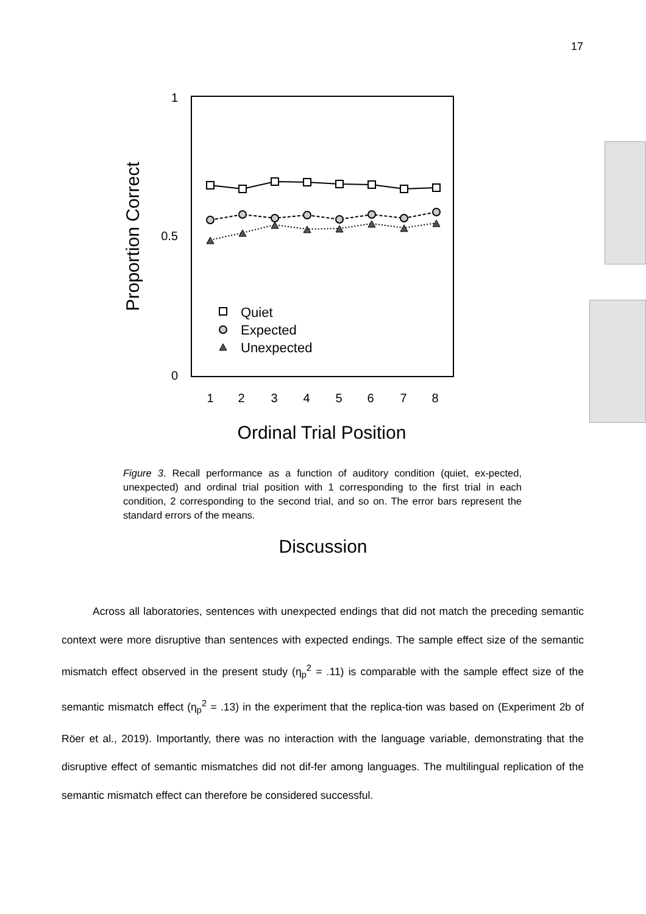17
1
0.5
0
1
2
3
4
5
6
7
8
Ordinal Trial Position
Proportion Correct
Quiet
Expected
Unexpected
Figure 3. Recall performance as a function of auditory condition (quiet, ex-pected, unexpected) and ordinal trial position with 1 corresponding to the first trial in each condition, 2 corresponding to the second trial, and so on. The error bars represent the standard errors of the means.
Discussion
Across all laboratories, sentences with unexpected endings that did not match the preceding semantic context were more disruptive than sentences with expected endings. The sample effect size of the semantic mismatch effect observed in the present study (η<sub>p</sub><sup>2</sup> = .11) is comparable with the sample effect size of the semantic mismatch effect (η<sub>p</sub><sup>2</sup> = .13) in the experiment that the replica-tion was based on (Experiment 2b of Röer et al., 2019). Importantly, there was no interaction with the language variable, demonstrating that the disruptive effect of semantic mismatches did not dif-fer among languages. The multilingual replication of the semantic mismatch effect can therefore be considered successful.